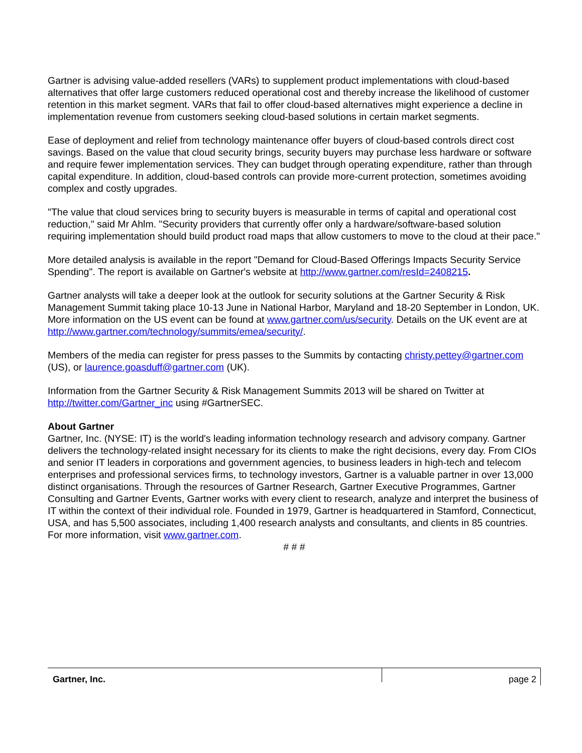Gartner is advising value-added resellers (VARs) to supplement product implementations with cloud-based alternatives that offer large customers reduced operational cost and thereby increase the likelihood of customer retention in this market segment. VARs that fail to offer cloud-based alternatives might experience a decline in implementation revenue from customers seeking cloud-based solutions in certain market segments.
Ease of deployment and relief from technology maintenance offer buyers of cloud-based controls direct cost savings. Based on the value that cloud security brings, security buyers may purchase less hardware or software and require fewer implementation services. They can budget through operating expenditure, rather than through capital expenditure. In addition, cloud-based controls can provide more-current protection, sometimes avoiding complex and costly upgrades.
"The value that cloud services bring to security buyers is measurable in terms of capital and operational cost reduction," said Mr Ahlm. "Security providers that currently offer only a hardware/software-based solution requiring implementation should build product road maps that allow customers to move to the cloud at their pace."
More detailed analysis is available in the report "Demand for Cloud-Based Offerings Impacts Security Service Spending". The report is available on Gartner's website at http://www.gartner.com/resId=2408215.
Gartner analysts will take a deeper look at the outlook for security solutions at the Gartner Security & Risk Management Summit taking place 10-13 June in National Harbor, Maryland and 18-20 September in London, UK. More information on the US event can be found at www.gartner.com/us/security. Details on the UK event are at http://www.gartner.com/technology/summits/emea/security/.
Members of the media can register for press passes to the Summits by contacting christy.pettey@gartner.com (US), or laurence.goasduff@gartner.com (UK).
Information from the Gartner Security & Risk Management Summits 2013 will be shared on Twitter at http://twitter.com/Gartner_inc using #GartnerSEC.
About Gartner
Gartner, Inc. (NYSE: IT) is the world's leading information technology research and advisory company. Gartner delivers the technology-related insight necessary for its clients to make the right decisions, every day. From CIOs and senior IT leaders in corporations and government agencies, to business leaders in high-tech and telecom enterprises and professional services firms, to technology investors, Gartner is a valuable partner in over 13,000 distinct organisations. Through the resources of Gartner Research, Gartner Executive Programmes, Gartner Consulting and Gartner Events, Gartner works with every client to research, analyze and interpret the business of IT within the context of their individual role. Founded in 1979, Gartner is headquartered in Stamford, Connecticut, USA, and has 5,500 associates, including 1,400 research analysts and consultants, and clients in 85 countries. For more information, visit www.gartner.com.
# # #
Gartner, Inc.
page 2